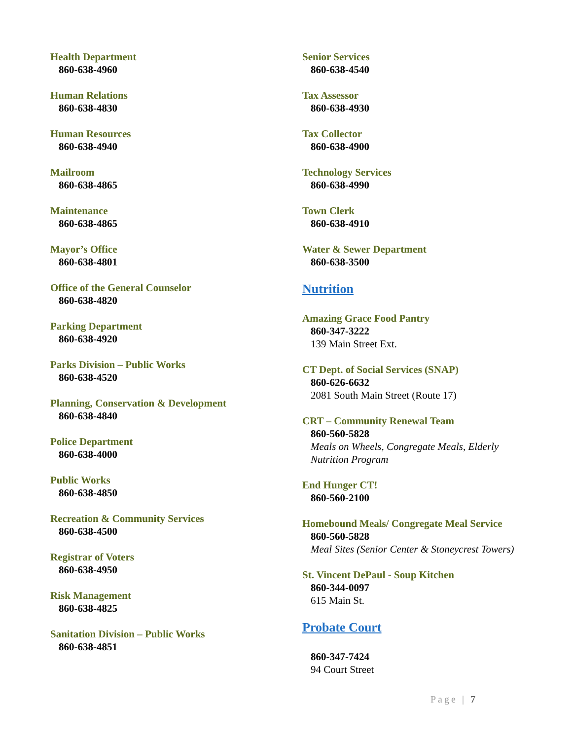Health Department
860-638-4960
Human Relations
860-638-4830
Human Resources
860-638-4940
Mailroom
860-638-4865
Maintenance
860-638-4865
Mayor’s Office
860-638-4801
Office of the General Counselor
860-638-4820
Parking Department
860-638-4920
Parks Division – Public Works
860-638-4520
Planning, Conservation & Development
860-638-4840
Police Department
860-638-4000
Public Works
860-638-4850
Recreation & Community Services
860-638-4500
Registrar of Voters
860-638-4950
Risk Management
860-638-4825
Sanitation Division – Public Works
860-638-4851
Senior Services
860-638-4540
Tax Assessor
860-638-4930
Tax Collector
860-638-4900
Technology Services
860-638-4990
Town Clerk
860-638-4910
Water & Sewer Department
860-638-3500
Nutrition
Amazing Grace Food Pantry
860-347-3222
139 Main Street Ext.
CT Dept. of Social Services (SNAP)
860-626-6632
2081 South Main Street (Route 17)
CRT – Community Renewal Team
860-560-5828
Meals on Wheels, Congregate Meals, Elderly Nutrition Program
End Hunger CT!
860-560-2100
Homebound Meals/ Congregate Meal Service
860-560-5828
Meal Sites (Senior Center & Stoneycrest Towers)
St. Vincent DePaul - Soup Kitchen
860-344-0097
615 Main St.
Probate Court
860-347-7424
94 Court Street
Page | 7